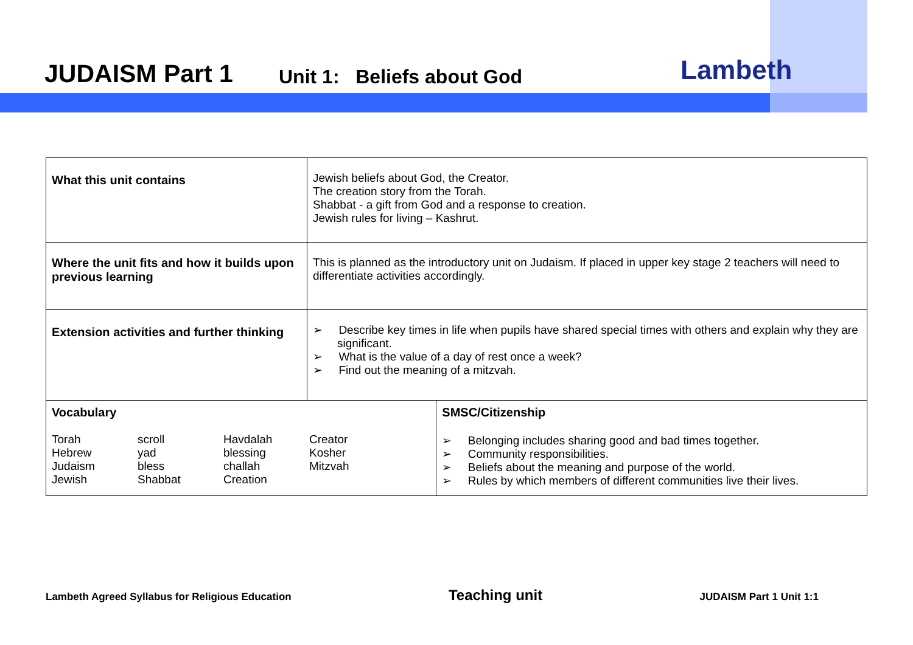JUDAISM Part 1 Unit 1: Beliefs about God Lambeth
| What this unit contains | Jewish beliefs about God, the Creator. The creation story from the Torah. Shabbat - a gift from God and a response to creation. Jewish rules for living – Kashrut. | |
| Where the unit fits and how it builds upon previous learning | This is planned as the introductory unit on Judaism. If placed in upper key stage 2 teachers will need to differentiate activities accordingly. | |
| Extension activities and further thinking | ➢ Describe key times in life when pupils have shared special times with others and explain why they are significant. ➢ What is the value of a day of rest once a week? ➢ Find out the meaning of a mitzvah. | |
| Vocabulary Torah Hebrew Judaism Jewish scroll yad bless Shabbat Havdalah blessing challah Creation Creator Kosher Mitzvah | | SMSC/Citizenship ➢ Belonging includes sharing good and bad times together. ➢ Community responsibilities. ➢ Beliefs about the meaning and purpose of the world. ➢ Rules by which members of different communities live their lives. |
Lambeth Agreed Syllabus for Religious Education Teaching unit JUDAISM Part 1 Unit 1:1